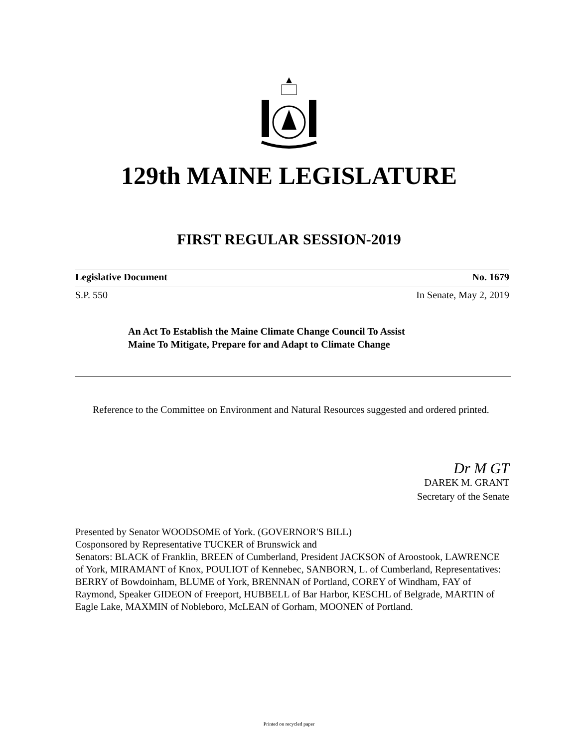129th MAINE LEGISLATURE
FIRST REGULAR SESSION-2019
Legislative Document No. 1679
S.P. 550 In Senate, May 2, 2019
An Act To Establish the Maine Climate Change Council To Assist
Maine To Mitigate, Prepare for and Adapt to Climate Change
Reference to the Committee on Environment and Natural Resources suggested and ordered printed.
Dr M GT
DAREK M. GRANT
Secretary of the Senate
Presented by Senator WOODSOME of York. (GOVERNOR'S BILL)
Cosponsored by Representative TUCKER of Brunswick and
Senators: BLACK of Franklin, BREEN of Cumberland, President JACKSON of Aroostook, LAWRENCE of York, MIRAMANT of Knox, POULIOT of Kennebec, SANBORN, L. of Cumberland, Representatives: BERRY of Bowdoinham, BLUME of York, BRENNAN of Portland, COREY of Windham, FAY of Raymond, Speaker GIDEON of Freeport, HUBBELL of Bar Harbor, KESCHL of Belgrade, MARTIN of Eagle Lake, MAXMIN of Nobleboro, McLEAN of Gorham, MOONEN of Portland.
Printed on recycled paper